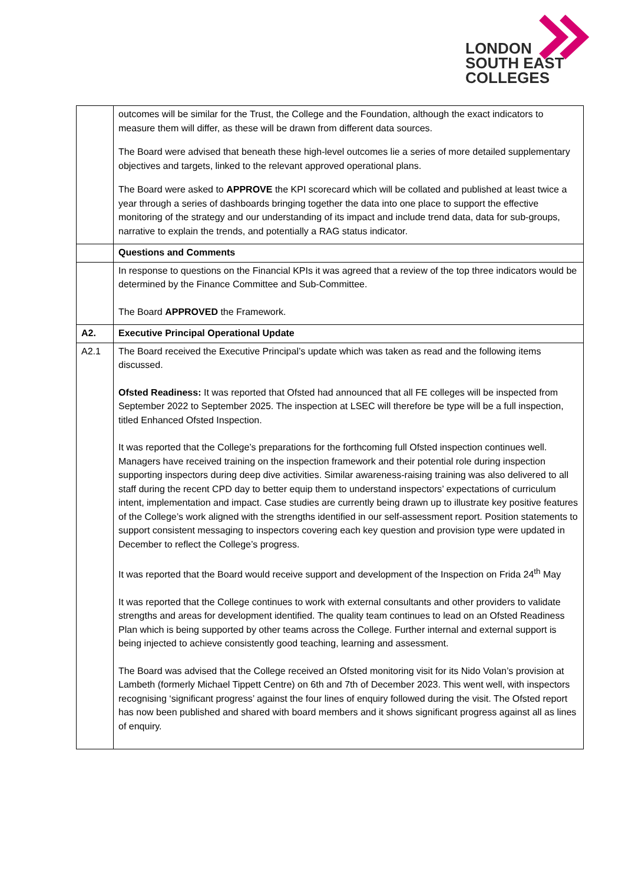LONDON
SOUTH EAST
COLLEGES
| | outcomes will be similar for the Trust, the College and the Foundation, although the exact indicators to measure them will differ, as these will be drawn from different data sources. The Board were advised that beneath these high-level outcomes lie a series of more detailed supplementary objectives and targets, linked to the relevant approved operational plans. The Board were asked to APPROVE the KPI scorecard which will be collated and published at least twice a year through a series of dashboards bringing together the data into one place to support the effective monitoring of the strategy and our understanding of its impact and include trend data, data for sub-groups, narrative to explain the trends, and potentially a RAG status indicator. |
| | Questions and Comments |
| | In response to questions on the Financial KPIs it was agreed that a review of the top three indicators would be determined by the Finance Committee and Sub-Committee. The Board APPROVED the Framework. |
| A2. | Executive Principal Operational Update |
| A2.1 | The Board received the Executive Principal’s update which was taken as read and the following items discussed. Ofsted Readiness: It was reported that Ofsted had announced that all FE colleges will be inspected from September 2022 to September 2025. The inspection at LSEC will therefore be type will be a full inspection, titled Enhanced Ofsted Inspection. It was reported that the College’s preparations for the forthcoming full Ofsted inspection continues well. Managers have received training on the inspection framework and their potential role during inspection supporting inspectors during deep dive activities. Similar awareness-raising training was also delivered to all staff during the recent CPD day to better equip them to understand inspectors’ expectations of curriculum intent, implementation and impact. Case studies are currently being drawn up to illustrate key positive features of the College’s work aligned with the strengths identified in our self-assessment report. Position statements to support consistent messaging to inspectors covering each key question and provision type were updated in December to reflect the College’s progress. It was reported that the Board would receive support and development of the Inspection on Frida 24<sup>th</sup> May It was reported that the College continues to work with external consultants and other providers to validate strengths and areas for development identified. The quality team continues to lead on an Ofsted Readiness Plan which is being supported by other teams across the College. Further internal and external support is being injected to achieve consistently good teaching, learning and assessment. The Board was advised that the College received an Ofsted monitoring visit for its Nido Volan’s provision at Lambeth (formerly Michael Tippett Centre) on 6th and 7th of December 2023. This went well, with inspectors recognising ‘significant progress’ against the four lines of enquiry followed during the visit. The Ofsted report has now been published and shared with board members and it shows significant progress against all as lines of enquiry. |